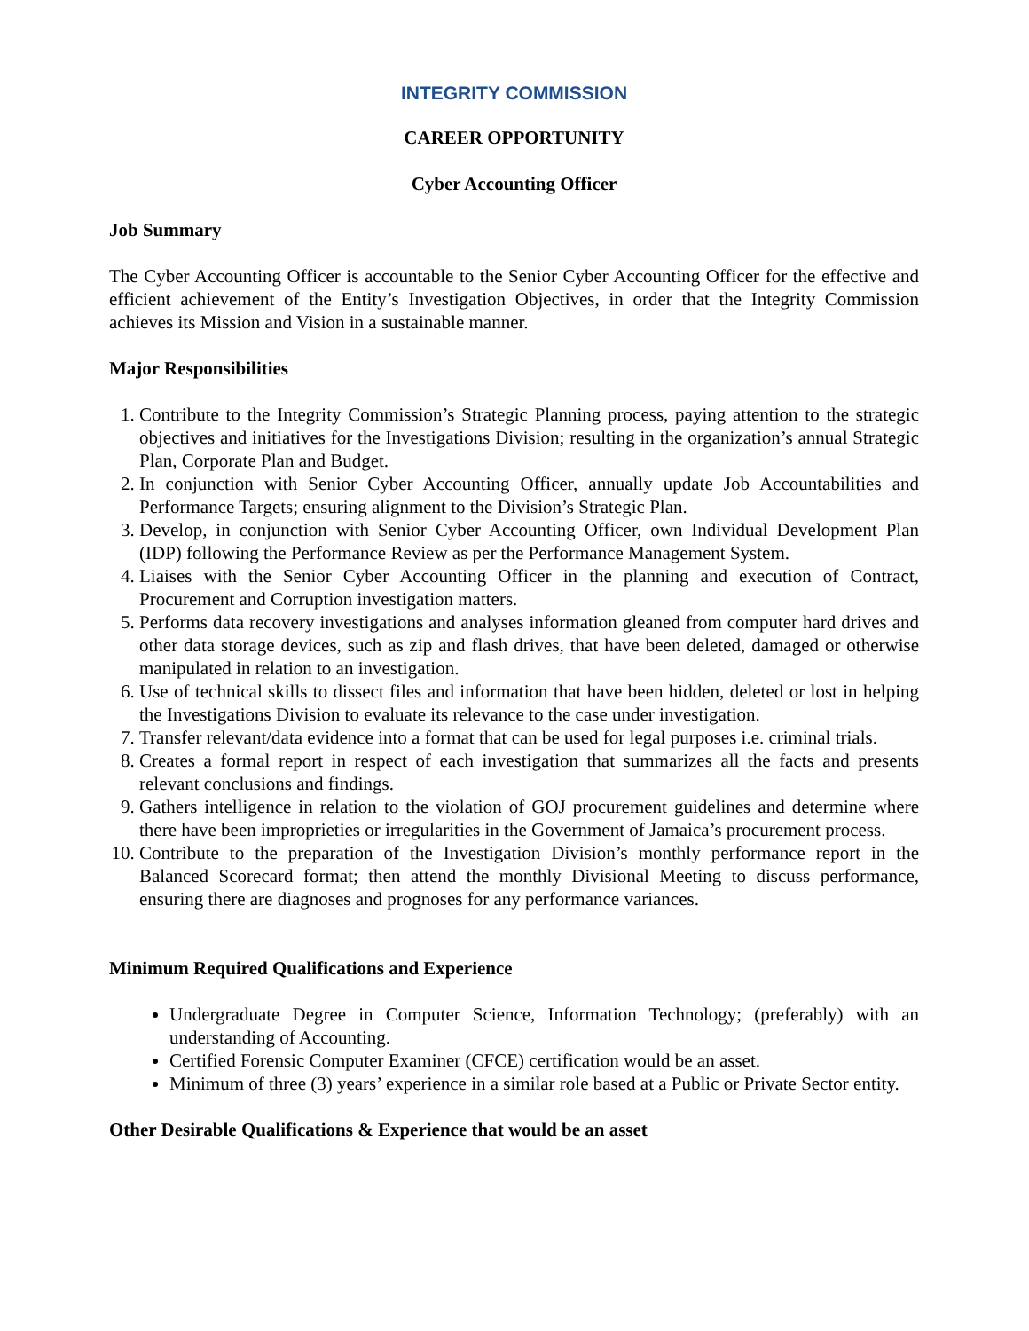INTEGRITY COMMISSION
CAREER OPPORTUNITY
Cyber Accounting Officer
Job Summary
The Cyber Accounting Officer is accountable to the Senior Cyber Accounting Officer for the effective and efficient achievement of the Entity’s Investigation Objectives, in order that the Integrity Commission achieves its Mission and Vision in a sustainable manner.
Major Responsibilities
1. Contribute to the Integrity Commission’s Strategic Planning process, paying attention to the strategic objectives and initiatives for the Investigations Division; resulting in the organization’s annual Strategic Plan, Corporate Plan and Budget.
2. In conjunction with Senior Cyber Accounting Officer, annually update Job Accountabilities and Performance Targets; ensuring alignment to the Division’s Strategic Plan.
3. Develop, in conjunction with Senior Cyber Accounting Officer, own Individual Development Plan (IDP) following the Performance Review as per the Performance Management System.
4. Liaises with the Senior Cyber Accounting Officer in the planning and execution of Contract, Procurement and Corruption investigation matters.
5. Performs data recovery investigations and analyses information gleaned from computer hard drives and other data storage devices, such as zip and flash drives, that have been deleted, damaged or otherwise manipulated in relation to an investigation.
6. Use of technical skills to dissect files and information that have been hidden, deleted or lost in helping the Investigations Division to evaluate its relevance to the case under investigation.
7. Transfer relevant/data evidence into a format that can be used for legal purposes i.e. criminal trials.
8. Creates a formal report in respect of each investigation that summarizes all the facts and presents relevant conclusions and findings.
9. Gathers intelligence in relation to the violation of GOJ procurement guidelines and determine where there have been improprieties or irregularities in the Government of Jamaica’s procurement process.
10. Contribute to the preparation of the Investigation Division’s monthly performance report in the Balanced Scorecard format; then attend the monthly Divisional Meeting to discuss performance, ensuring there are diagnoses and prognoses for any performance variances.
Minimum Required Qualifications and Experience
Undergraduate Degree in Computer Science, Information Technology; (preferably) with an understanding of Accounting.
Certified Forensic Computer Examiner (CFCE) certification would be an asset.
Minimum of three (3) years’ experience in a similar role based at a Public or Private Sector entity.
Other Desirable Qualifications & Experience that would be an asset